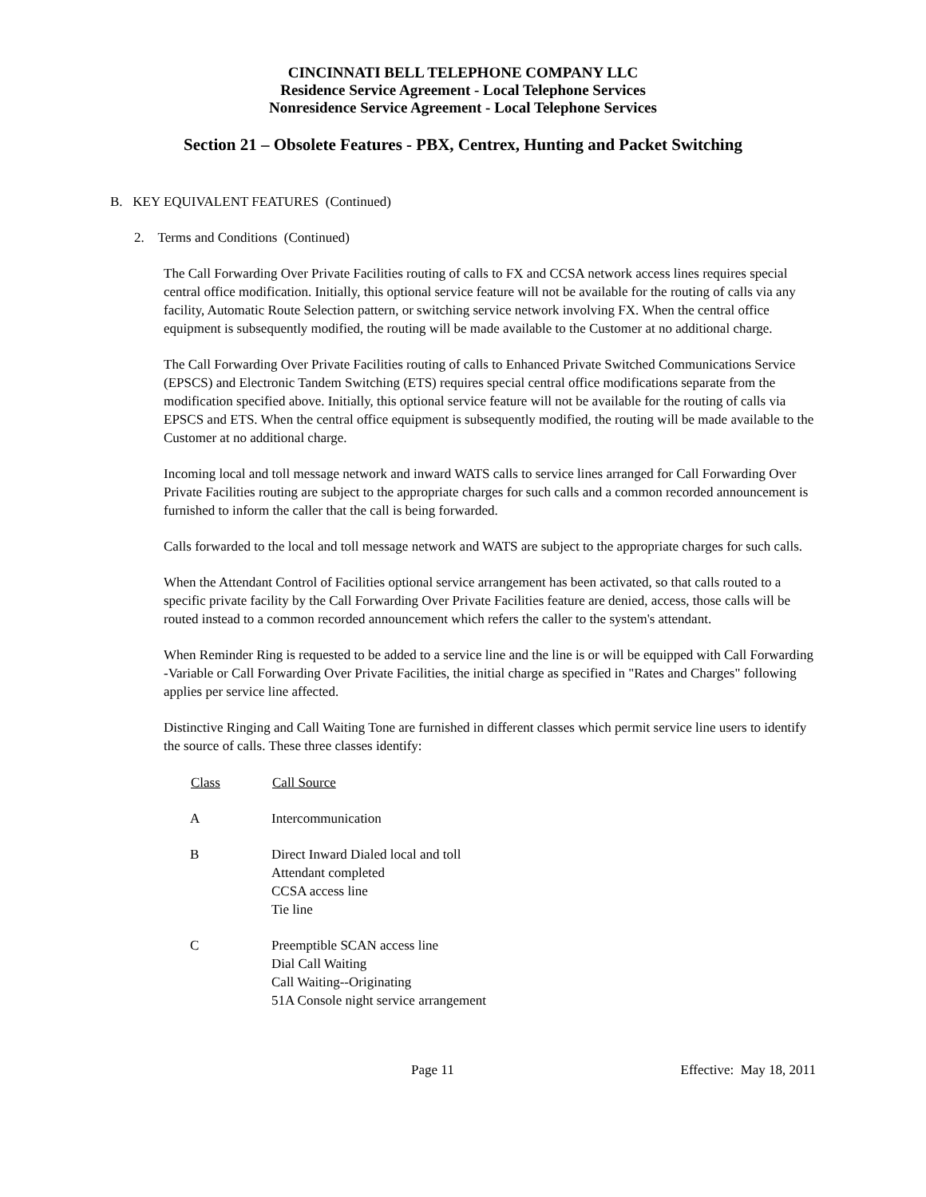CINCINNATI BELL TELEPHONE COMPANY LLC
Residence Service Agreement - Local Telephone Services
Nonresidence Service Agreement - Local Telephone Services
Section 21 – Obsolete Features - PBX, Centrex, Hunting and Packet Switching
B. KEY EQUIVALENT FEATURES (Continued)
2. Terms and Conditions (Continued)
The Call Forwarding Over Private Facilities routing of calls to FX and CCSA network access lines requires special central office modification. Initially, this optional service feature will not be available for the routing of calls via any facility, Automatic Route Selection pattern, or switching service network involving FX. When the central office equipment is subsequently modified, the routing will be made available to the Customer at no additional charge.
The Call Forwarding Over Private Facilities routing of calls to Enhanced Private Switched Communications Service (EPSCS) and Electronic Tandem Switching (ETS) requires special central office modifications separate from the modification specified above. Initially, this optional service feature will not be available for the routing of calls via EPSCS and ETS. When the central office equipment is subsequently modified, the routing will be made available to the Customer at no additional charge.
Incoming local and toll message network and inward WATS calls to service lines arranged for Call Forwarding Over Private Facilities routing are subject to the appropriate charges for such calls and a common recorded announcement is furnished to inform the caller that the call is being forwarded.
Calls forwarded to the local and toll message network and WATS are subject to the appropriate charges for such calls.
When the Attendant Control of Facilities optional service arrangement has been activated, so that calls routed to a specific private facility by the Call Forwarding Over Private Facilities feature are denied, access, those calls will be routed instead to a common recorded announcement which refers the caller to the system's attendant.
When Reminder Ring is requested to be added to a service line and the line is or will be equipped with Call Forwarding -Variable or Call Forwarding Over Private Facilities, the initial charge as specified in "Rates and Charges" following applies per service line affected.
Distinctive Ringing and Call Waiting Tone are furnished in different classes which permit service line users to identify the source of calls. These three classes identify:
| Class | Call Source |
| --- | --- |
| A | Intercommunication |
| B | Direct Inward Dialed local and toll Attendant completed CCSA access line Tie line |
| C | Preemptible SCAN access line Dial Call Waiting Call Waiting--Originating 51A Console night service arrangement |
Page 11 Effective: May 18, 2011